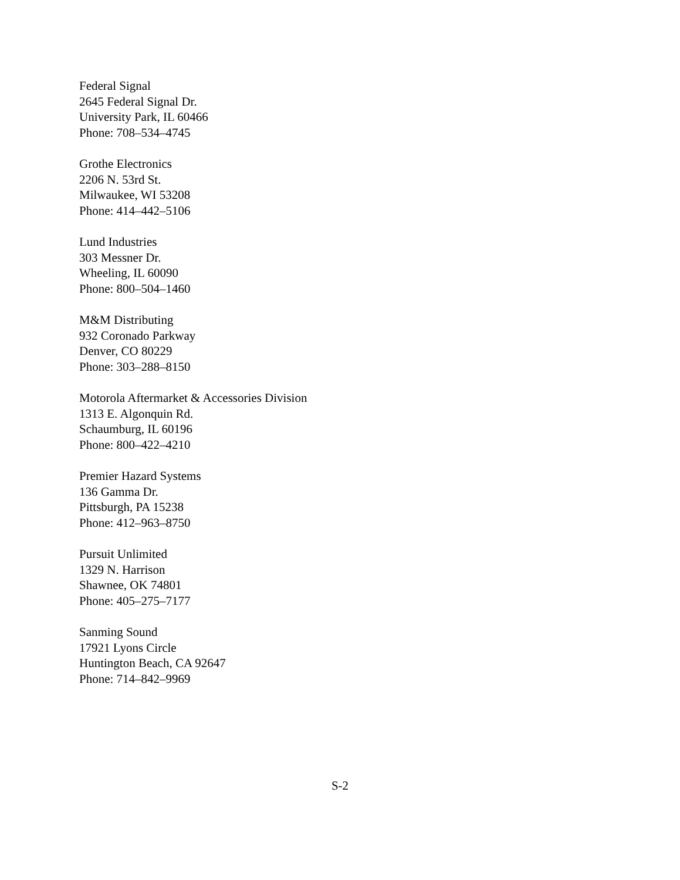Federal Signal
2645 Federal Signal Dr.
University Park, IL 60466
Phone: 708–534–4745
Grothe Electronics
2206 N. 53rd St.
Milwaukee, WI 53208
Phone: 414–442–5106
Lund Industries
303 Messner Dr.
Wheeling, IL 60090
Phone: 800–504–1460
M&M Distributing
932 Coronado Parkway
Denver, CO 80229
Phone: 303–288–8150
Motorola Aftermarket & Accessories Division
1313 E. Algonquin Rd.
Schaumburg, IL 60196
Phone: 800–422–4210
Premier Hazard Systems
136 Gamma Dr.
Pittsburgh, PA 15238
Phone: 412–963–8750
Pursuit Unlimited
1329 N. Harrison
Shawnee, OK 74801
Phone: 405–275–7177
Sanming Sound
17921 Lyons Circle
Huntington Beach, CA 92647
Phone: 714–842–9969
S-2